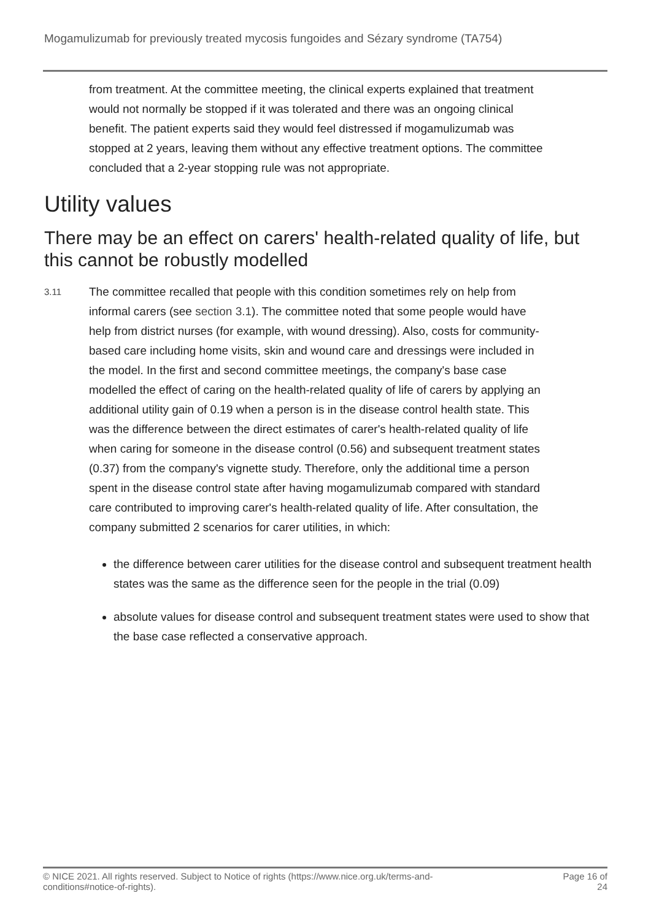Mogamulizumab for previously treated mycosis fungoides and Sézary syndrome (TA754)
from treatment. At the committee meeting, the clinical experts explained that treatment would not normally be stopped if it was tolerated and there was an ongoing clinical benefit. The patient experts said they would feel distressed if mogamulizumab was stopped at 2 years, leaving them without any effective treatment options. The committee concluded that a 2-year stopping rule was not appropriate.
Utility values
There may be an effect on carers' health-related quality of life, but this cannot be robustly modelled
3.11
The committee recalled that people with this condition sometimes rely on help from informal carers (see section 3.1). The committee noted that some people would have help from district nurses (for example, with wound dressing). Also, costs for community-based care including home visits, skin and wound care and dressings were included in the model. In the first and second committee meetings, the company's base case modelled the effect of caring on the health-related quality of life of carers by applying an additional utility gain of 0.19 when a person is in the disease control health state. This was the difference between the direct estimates of carer's health-related quality of life when caring for someone in the disease control (0.56) and subsequent treatment states (0.37) from the company's vignette study. Therefore, only the additional time a person spent in the disease control state after having mogamulizumab compared with standard care contributed to improving carer's health-related quality of life. After consultation, the company submitted 2 scenarios for carer utilities, in which:
the difference between carer utilities for the disease control and subsequent treatment health states was the same as the difference seen for the people in the trial (0.09)
absolute values for disease control and subsequent treatment states were used to show that the base case reflected a conservative approach.
© NICE 2021. All rights reserved. Subject to Notice of rights (https://www.nice.org.uk/terms-and-
conditions#notice-of-rights).
Page 16 of
24